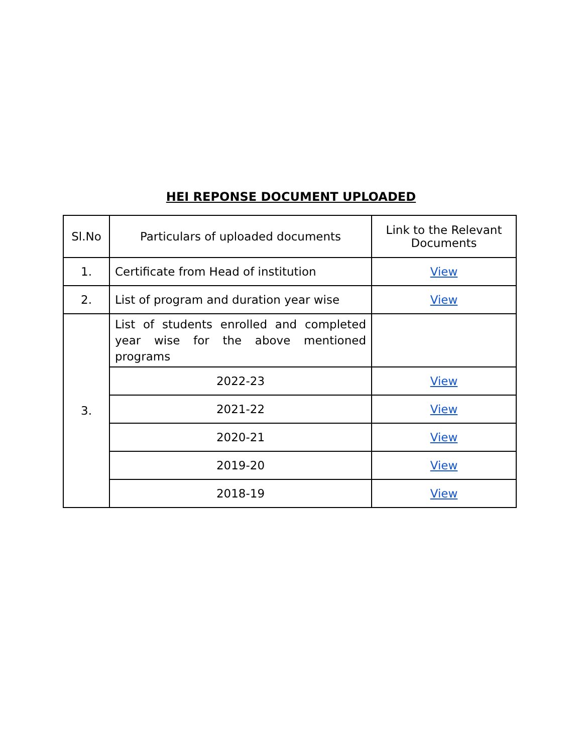HEI REPONSE DOCUMENT UPLOADED
| Sl.No | Particulars of uploaded documents | Link to the Relevant Documents |
| --- | --- | --- |
| 1. | Certificate from Head of institution | View |
| 2. | List of program and duration year wise | View |
| 3. | List of students enrolled and completed year wise for the above mentioned programs | |
| | 2022-23 | View |
| | 2021-22 | View |
| | 2020-21 | View |
| | 2019-20 | View |
| | 2018-19 | View |